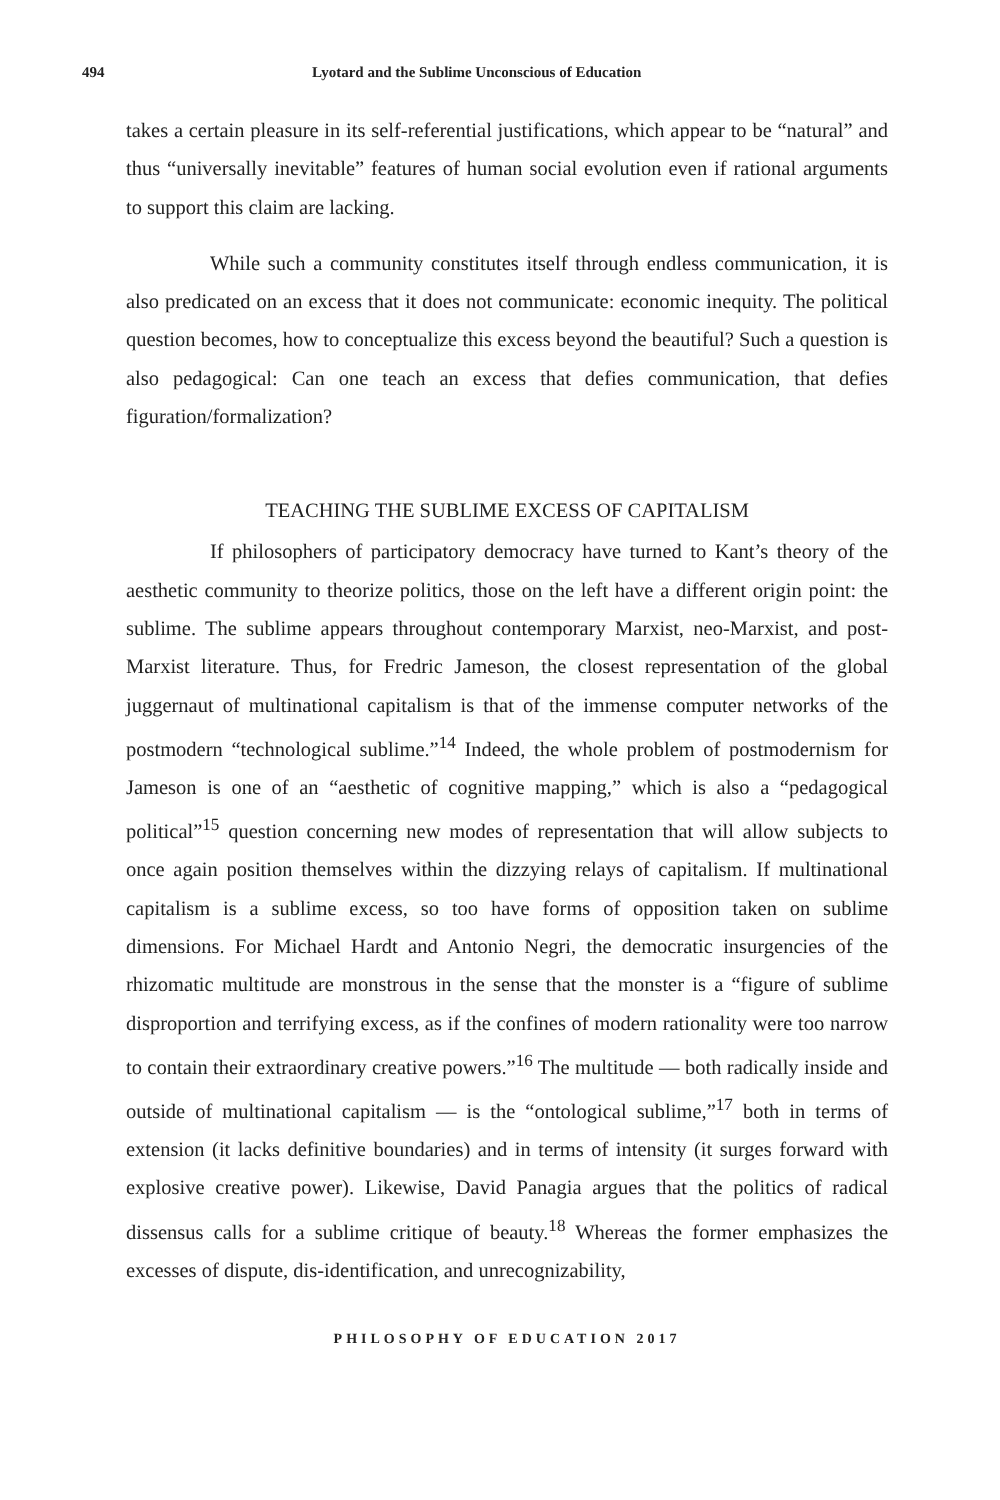494 Lyotard and the Sublime Unconscious of Education
takes a certain pleasure in its self-referential justifications, which appear to be “natural” and thus “universally inevitable” features of human social evolution even if rational arguments to support this claim are lacking.
While such a community constitutes itself through endless communication, it is also predicated on an excess that it does not communicate: economic inequity. The political question becomes, how to conceptualize this excess beyond the beautiful? Such a question is also pedagogical: Can one teach an excess that defies communication, that defies figuration/formalization?
TEACHING THE SUBLIME EXCESS OF CAPITALISM
If philosophers of participatory democracy have turned to Kant’s theory of the aesthetic community to theorize politics, those on the left have a different origin point: the sublime. The sublime appears throughout contemporary Marxist, neo-Marxist, and post-Marxist literature. Thus, for Fredric Jameson, the closest representation of the global juggernaut of multinational capitalism is that of the immense computer networks of the postmodern “technological sublime.”<sup>14</sup> Indeed, the whole problem of postmodernism for Jameson is one of an “aesthetic of cognitive mapping,” which is also a “pedagogical political”<sup>15</sup> question concerning new modes of representation that will allow subjects to once again position themselves within the dizzying relays of capitalism. If multinational capitalism is a sublime excess, so too have forms of opposition taken on sublime dimensions. For Michael Hardt and Antonio Negri, the democratic insurgencies of the rhizomatic multitude are monstrous in the sense that the monster is a “figure of sublime disproportion and terrifying excess, as if the confines of modern rationality were too narrow to contain their extraordinary creative powers.”<sup>16</sup> The multitude — both radically inside and outside of multinational capitalism — is the “ontological sublime,”<sup>17</sup> both in terms of extension (it lacks definitive boundaries) and in terms of intensity (it surges forward with explosive creative power). Likewise, David Panagia argues that the politics of radical dissensus calls for a sublime critique of beauty.<sup>18</sup> Whereas the former emphasizes the excesses of dispute, dis-identification, and unrecognizability,
PHILOSOPHY OF EDUCATION 2017